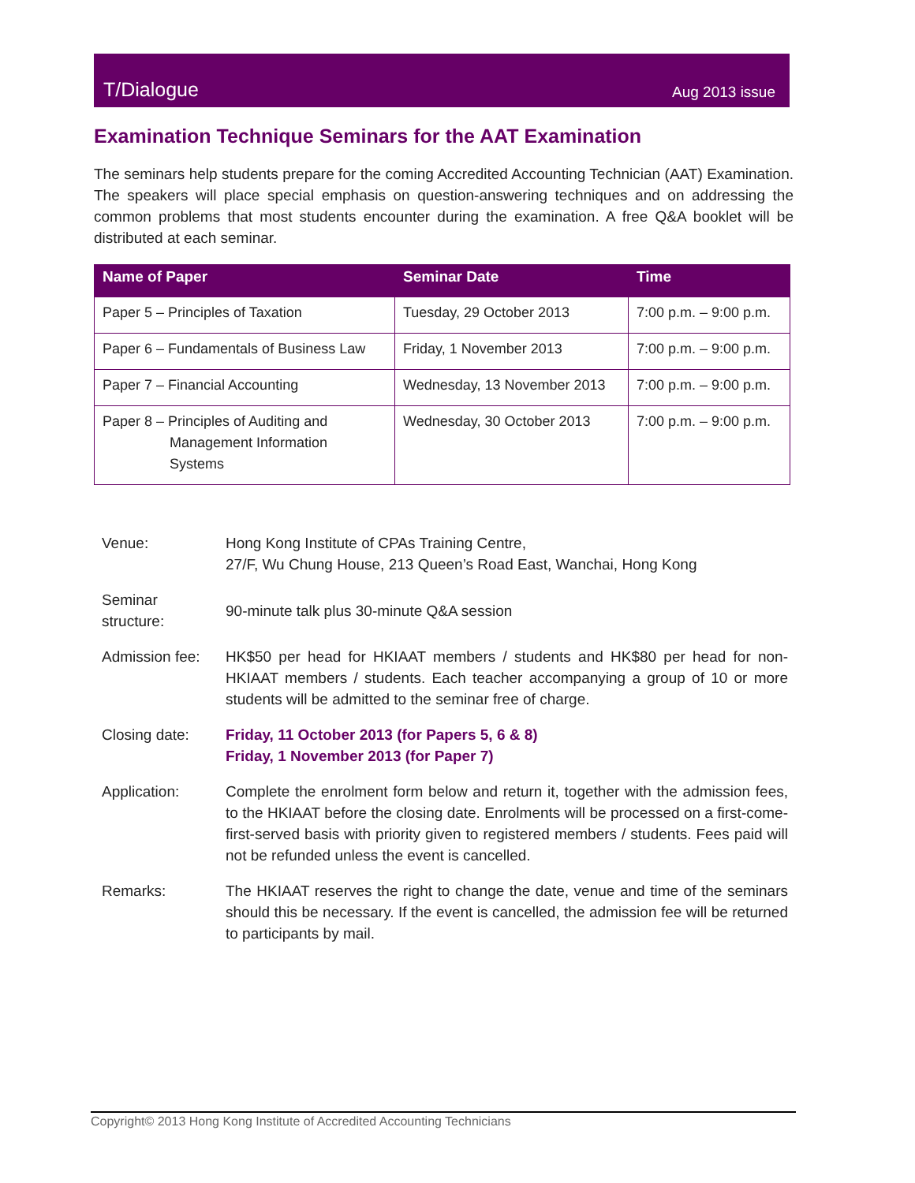T/Dialogue Aug 2013 issue
Examination Technique Seminars for the AAT Examination
The seminars help students prepare for the coming Accredited Accounting Technician (AAT) Examination. The speakers will place special emphasis on question-answering techniques and on addressing the common problems that most students encounter during the examination. A free Q&A booklet will be distributed at each seminar.
| Name of Paper | Seminar Date | Time |
| --- | --- | --- |
| Paper 5 – Principles of Taxation | Tuesday, 29 October 2013 | 7:00 p.m. – 9:00 p.m. |
| Paper 6 – Fundamentals of Business Law | Friday, 1 November 2013 | 7:00 p.m. – 9:00 p.m. |
| Paper 7 – Financial Accounting | Wednesday, 13 November 2013 | 7:00 p.m. – 9:00 p.m. |
| Paper 8 – Principles of Auditing and Management Information Systems | Wednesday, 30 October 2013 | 7:00 p.m. – 9:00 p.m. |
| Venue: | Hong Kong Institute of CPAs Training Centre, 27/F, Wu Chung House, 213 Queen’s Road East, Wanchai, Hong Kong |
| Seminar structure: | 90-minute talk plus 30-minute Q&A session |
| Admission fee: | HK$50 per head for HKIAAT members / students and HK$80 per head for non-HKIAAT members / students. Each teacher accompanying a group of 10 or more students will be admitted to the seminar free of charge. |
| Closing date: | Friday, 11 October 2013 (for Papers 5, 6 & 8) Friday, 1 November 2013 (for Paper 7) |
| Application: | Complete the enrolment form below and return it, together with the admission fees, to the HKIAAT before the closing date. Enrolments will be processed on a first-come-first-served basis with priority given to registered members / students. Fees paid will not be refunded unless the event is cancelled. |
| Remarks: | The HKIAAT reserves the right to change the date, venue and time of the seminars should this be necessary. If the event is cancelled, the admission fee will be returned to participants by mail. |
Copyright© 2013 Hong Kong Institute of Accredited Accounting Technicians